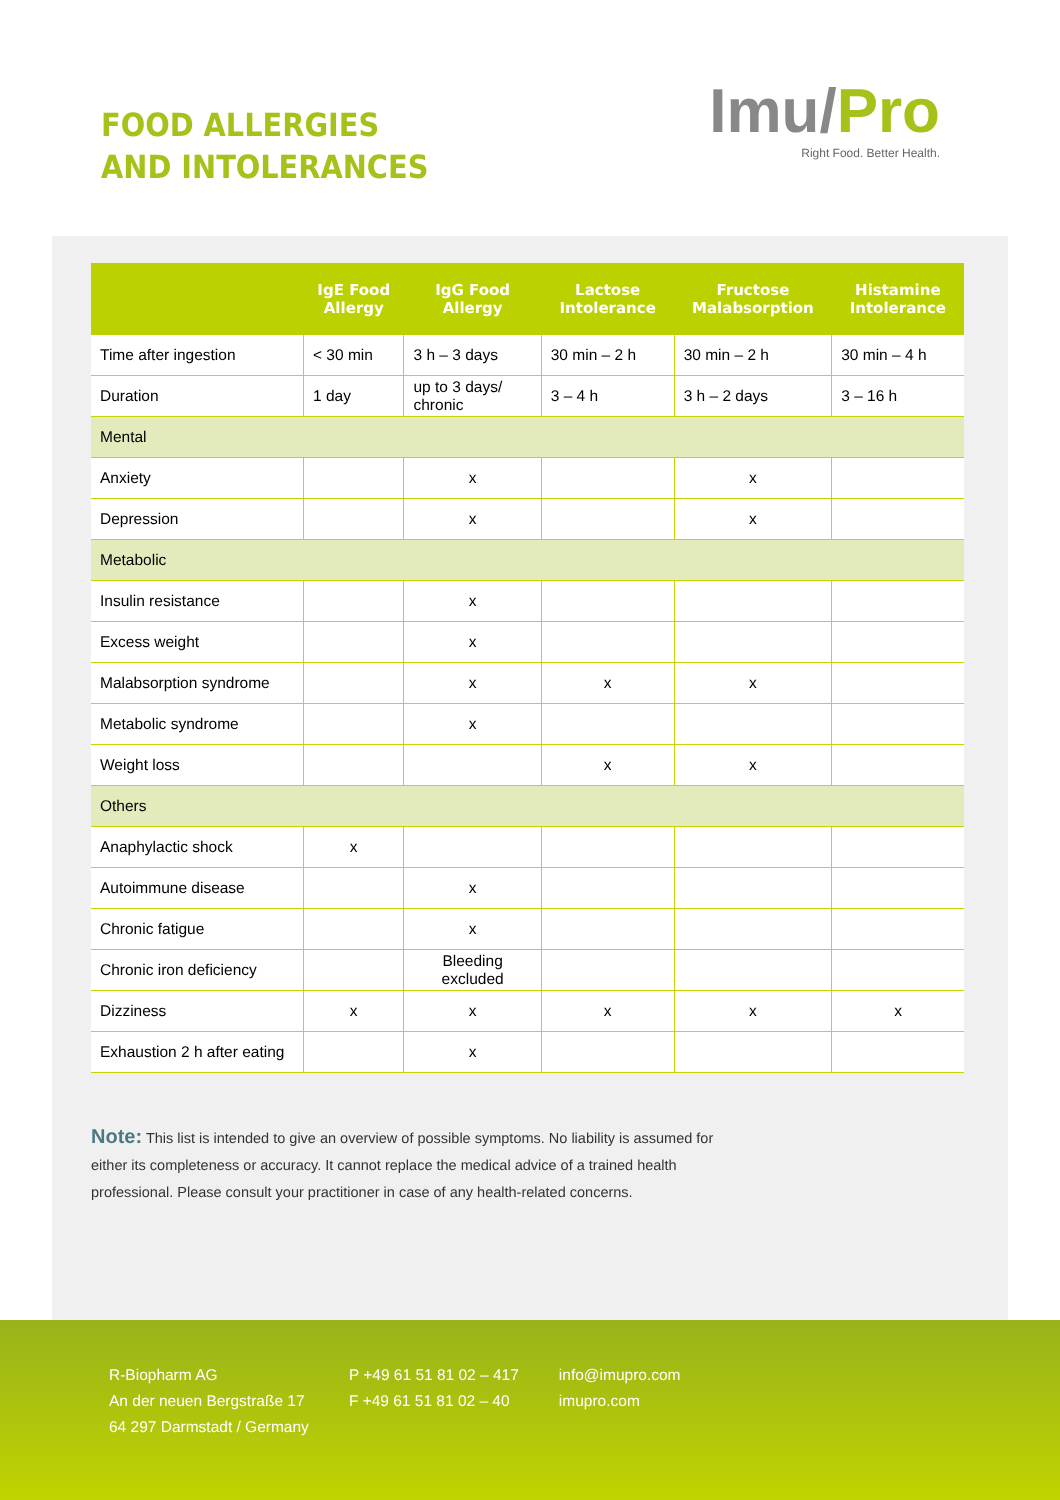FOOD ALLERGIES
AND INTOLERANCES
Imu/Pro
Right Food. Better Health.
| | IgE Food Allergy | IgG Food Allergy | Lactose Intolerance | Fructose Malabsorption | Histamine Intolerance |
| --- | --- | --- | --- | --- | --- |
| Time after ingestion | < 30 min | 3 h – 3 days | 30 min – 2 h | 30 min – 2 h | 30 min – 4 h |
| Duration | 1 day | up to 3 days/ chronic | 3 – 4 h | 3 h – 2 days | 3 – 16 h |
| Mental | | | | | |
| Anxiety | | x | | x | |
| Depression | | x | | x | |
| Metabolic | | | | | |
| Insulin resistance | | x | | | |
| Excess weight | | x | | | |
| Malabsorption syndrome | | x | x | x | |
| Metabolic syndrome | | x | | | |
| Weight loss | | | x | x | |
| Others | | | | | |
| Anaphylactic shock | x | | | | |
| Autoimmune disease | | x | | | |
| Chronic fatigue | | x | | | |
| Chronic iron deficiency | | Bleeding excluded | | | |
| Dizziness | x | x | x | x | x |
| Exhaustion 2 h after eating | | x | | | |
Note: This list is intended to give an overview of possible symptoms. No liability is assumed for either its completeness or accuracy. It cannot replace the medical advice of a trained health professional. Please consult your practitioner in case of any health-related concerns.
R-Biopharm AG
An der neuen Bergstraße 17
64 297 Darmstadt / Germany
P +49 61 51 81 02 – 417
F +49 61 51 81 02 – 40
info@imupro.com
imupro.com